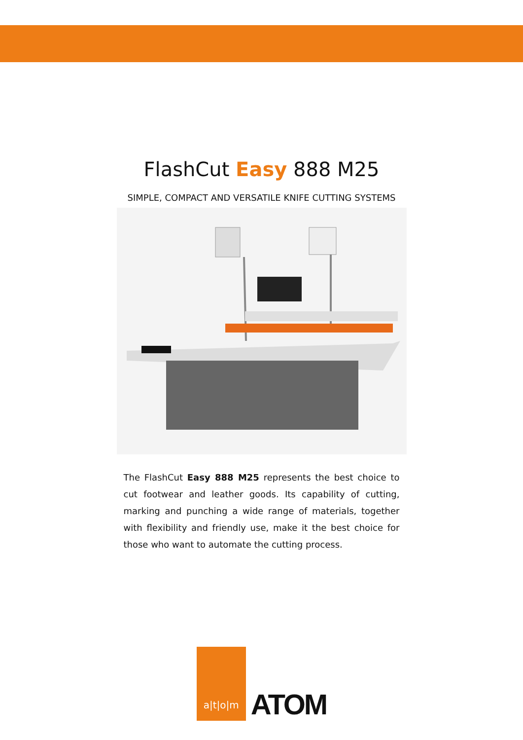FlashCut Easy 888 M25
SIMPLE, COMPACT AND VERSATILE KNIFE CUTTING SYSTEMS
The FlashCut Easy 888 M25 represents the best choice to cut footwear and leather goods. Its capability of cutting, marking and punching a wide range of materials, together with flexibility and friendly use, make it the best choice for those who want to automate the cutting process.
a|t|o|m
ATOM